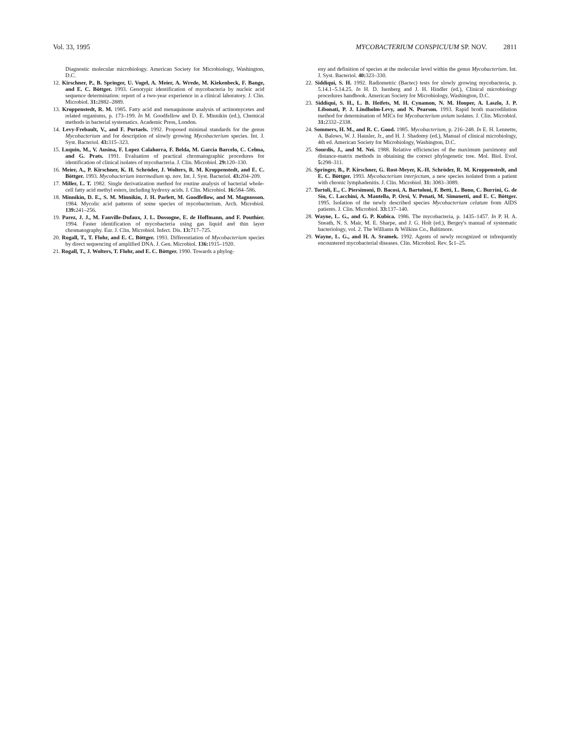Vol. 33, 1995 MYCOBACTERIUM CONSPICUUM SP. NOV. 2811
Diagnostic molecular microbiology. American Society for Microbiology, Washington, D.C.
12. Kirschner, P., B. Springer, U. Vogel, A. Meier, A. Wrede, M. Kiekenbeck, F. Bange, and E. C. Böttger. 1993. Genotypic identification of mycobacteria by nucleic acid sequence determination: report of a two-year experience in a clinical laboratory. J. Clin. Microbiol. 31: 2882–2889.
13. Kroppenstedt, R. M. 1985. Fatty acid and menaquinone analysis of actinomycetes and related organisms, p. 173–199. In M. Goodfellow and D. E. Minnikin (ed.), Chemical methods in bacterial systematics. Academic Press, London.
14. Levy-Frebault, V., and F. Portaels. 1992. Proposed minimal standards for the genus Mycobacterium and for description of slowly growing Mycobacterium species. Int. J. Syst. Bacteriol. 43: 315–323.
15. Luquin, M., V. Ausina, F. Lopez Calahorra, F. Belda, M. Garcia Barcelo, C. Celma, and G. Prats. 1991. Evaluation of practical chromatographic procedures for identification of clinical isolates of mycobacteria. J. Clin. Microbiol. 29: 120–130.
16. Meier, A., P. Kirschner, K. H. Schröder, J. Wolters, R. M. Kroppenstedt, and E. C. Böttger. 1993. Mycobacterium intermedium sp. nov. Int. J. Syst. Bacteriol. 43: 204–209.
17. Miller, L. T. 1982. Single derivatization method for routine analysis of bacterial whole-cell fatty acid methyl esters, including hydroxy acids. J. Clin. Microbiol. 16: 584–586.
18. Minnikin, D. E., S. M. Minnikin, J. H. Parlett, M. Goodfellow, and M. Magnusson. 1984. Mycolic acid patterns of some species of mycobacterium. Arch. Microbiol. 139: 241–256.
19. Parez, J. J., M. Fauville-Dufaux, J. L. Dossogne, E. de Hoffmann, and F. Pouthier. 1994. Faster identification of mycobacteria using gas liquid and thin layer chromatography. Eur. J. Clin. Microbiol. Infect. Dis. 13: 717–725.
20. Rogall, T., T. Flohr, and E. C. Böttger. 1993. Differentiation of Mycobacterium species by direct sequencing of amplified DNA. J. Gen. Microbiol. 136: 1915–1920.
21. Rogall, T., J. Wolters, T. Flohr, and E. C. Böttger. 1990. Towards a phylog-
eny and definition of species at the molecular level within the genus Mycobacterium. Int. J. Syst. Bacteriol. 40: 323–330.
22. Siddiqui, S. H. 1992. Radiometric (Bactec) tests for slowly growing mycobacteria, p. 5.14.1–5.14.25. In H. D. Isenberg and J. H. Hindler (ed.), Clinical microbiology procedures handbook. American Society for Microbiology, Washington, D.C.
23. Siddiqui, S. H., L. B. Heifets, M. H. Cynamon, N. M. Hooper, A. Laszlo, J. P. Libonati, P. J. Lindholm-Levy, and N. Pearson. 1993. Rapid broth macrodilution method for determination of MICs for Mycobacterium avium isolates. J. Clin. Microbiol. 31: 2332–2338.
24. Sommers, H. M., and R. C. Good. 1985. Mycobacterium, p. 216–248. In E. H. Lennette, A. Balows, W. J. Hausler, Jr., and H. J. Shadomy (ed.), Manual of clinical microbiology, 4th ed. American Society for Microbiology, Washington, D.C.
25. Sourdis, J., and M. Nei. 1988. Relative efficiencies of the maximum parsimony and distance-matrix methods in obtaining the correct phylogenetic tree. Mol. Biol. Evol. 5: 298–311.
26. Springer, B., P. Kirschner, G. Rost-Meyer, K.-H. Schröder, R. M. Kroppenstedt, and E. C. Böttger. 1993. Mycobacterium interjectum, a new species isolated from a patient with chronic lymphadenitis. J. Clin. Microbiol. 31: 3083–3089.
27. Tortoli, E., C. Piersimoni, D. Bacosi, A. Bartoloni, F. Betti, L. Bono, C. Burrini, G. de Sio, C. Lacchini, A. Mantella, P. Orsi, V. Penati, M. Simonetti, and E. C. Böttger. 1995. Isolation of the newly described species Mycobacterium celatum from AIDS patients. J. Clin. Microbiol. 33: 137–140.
28. Wayne, L. G., and G. P. Kubica. 1986. The mycobacteria, p. 1435–1457. In P. H. A. Sneath, N. S. Mair, M. E. Sharpe, and J. G. Holt (ed.), Bergey's manual of systematic bacteriology, vol. 2. The Williams & Wilkins Co., Baltimore.
29. Wayne, L. G., and H. A. Sramek. 1992. Agents of newly recognized or infrequently encountered mycobacterial diseases. Clin. Microbiol. Rev. 5: 1–25.